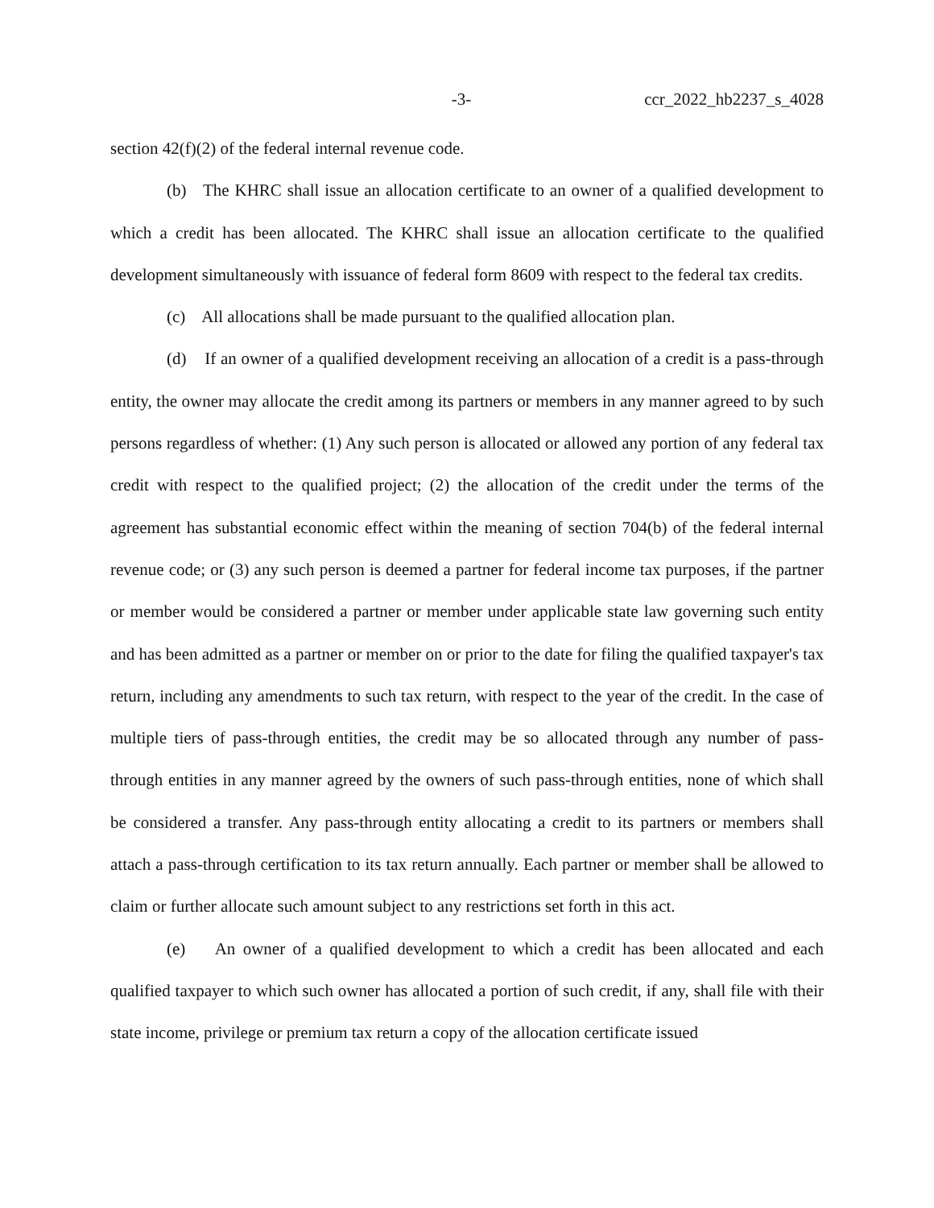-3- ccr_2022_hb2237_s_4028
section 42(f)(2) of the federal internal revenue code.
(b) The KHRC shall issue an allocation certificate to an owner of a qualified development to which a credit has been allocated. The KHRC shall issue an allocation certificate to the qualified development simultaneously with issuance of federal form 8609 with respect to the federal tax credits.
(c) All allocations shall be made pursuant to the qualified allocation plan.
(d) If an owner of a qualified development receiving an allocation of a credit is a pass-through entity, the owner may allocate the credit among its partners or members in any manner agreed to by such persons regardless of whether: (1) Any such person is allocated or allowed any portion of any federal tax credit with respect to the qualified project; (2) the allocation of the credit under the terms of the agreement has substantial economic effect within the meaning of section 704(b) of the federal internal revenue code; or (3) any such person is deemed a partner for federal income tax purposes, if the partner or member would be considered a partner or member under applicable state law governing such entity and has been admitted as a partner or member on or prior to the date for filing the qualified taxpayer's tax return, including any amendments to such tax return, with respect to the year of the credit. In the case of multiple tiers of pass-through entities, the credit may be so allocated through any number of pass-through entities in any manner agreed by the owners of such pass-through entities, none of which shall be considered a transfer. Any pass-through entity allocating a credit to its partners or members shall attach a pass-through certification to its tax return annually. Each partner or member shall be allowed to claim or further allocate such amount subject to any restrictions set forth in this act.
(e) An owner of a qualified development to which a credit has been allocated and each qualified taxpayer to which such owner has allocated a portion of such credit, if any, shall file with their state income, privilege or premium tax return a copy of the allocation certificate issued